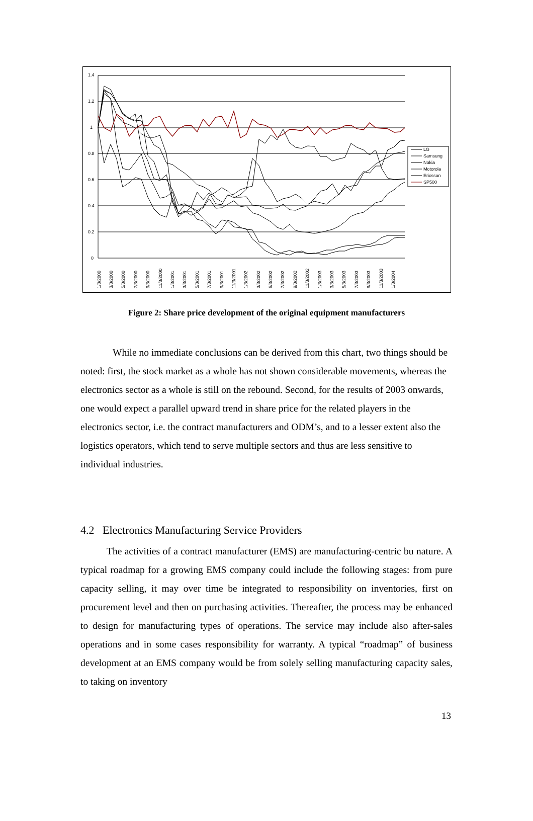1.4
1.2
1
0.8
0.6
0.4
0.2
0
1/3/2000
3/3/2000
5/3/2000
7/3/2000
9/3/2000
11/3/2000
1/3/2001
3/3/2001
5/3/2001
7/3/2001
9/3/2001
11/3/2001
1/3/2002
3/3/2002
5/3/2002
7/3/2002
9/3/2002
11/3/2002
1/3/2003
3/3/2003
5/3/2003
7/3/2003
9/3/2003
11/3/2003
1/3/2004
LG
Samsung
Nokia
Motorola
Ericsson
SP500
Figure 2: Share price development of the original equipment manufacturers
While no immediate conclusions can be derived from this chart, two things should be noted: first, the stock market as a whole has not shown considerable movements, whereas the electronics sector as a whole is still on the rebound. Second, for the results of 2003 onwards, one would expect a parallel upward trend in share price for the related players in the electronics sector, i.e. the contract manufacturers and ODM’s, and to a lesser extent also the logistics operators, which tend to serve multiple sectors and thus are less sensitive to individual industries.
4.2 Electronics Manufacturing Service Providers
The activities of a contract manufacturer (EMS) are manufacturing-centric bu nature. A typical roadmap for a growing EMS company could include the following stages: from pure capacity selling, it may over time be integrated to responsibility on inventories, first on procurement level and then on purchasing activities. Thereafter, the process may be enhanced to design for manufacturing types of operations. The service may include also after-sales operations and in some cases responsibility for warranty. A typical “roadmap” of business development at an EMS company would be from solely selling manufacturing capacity sales, to taking on inventory
13